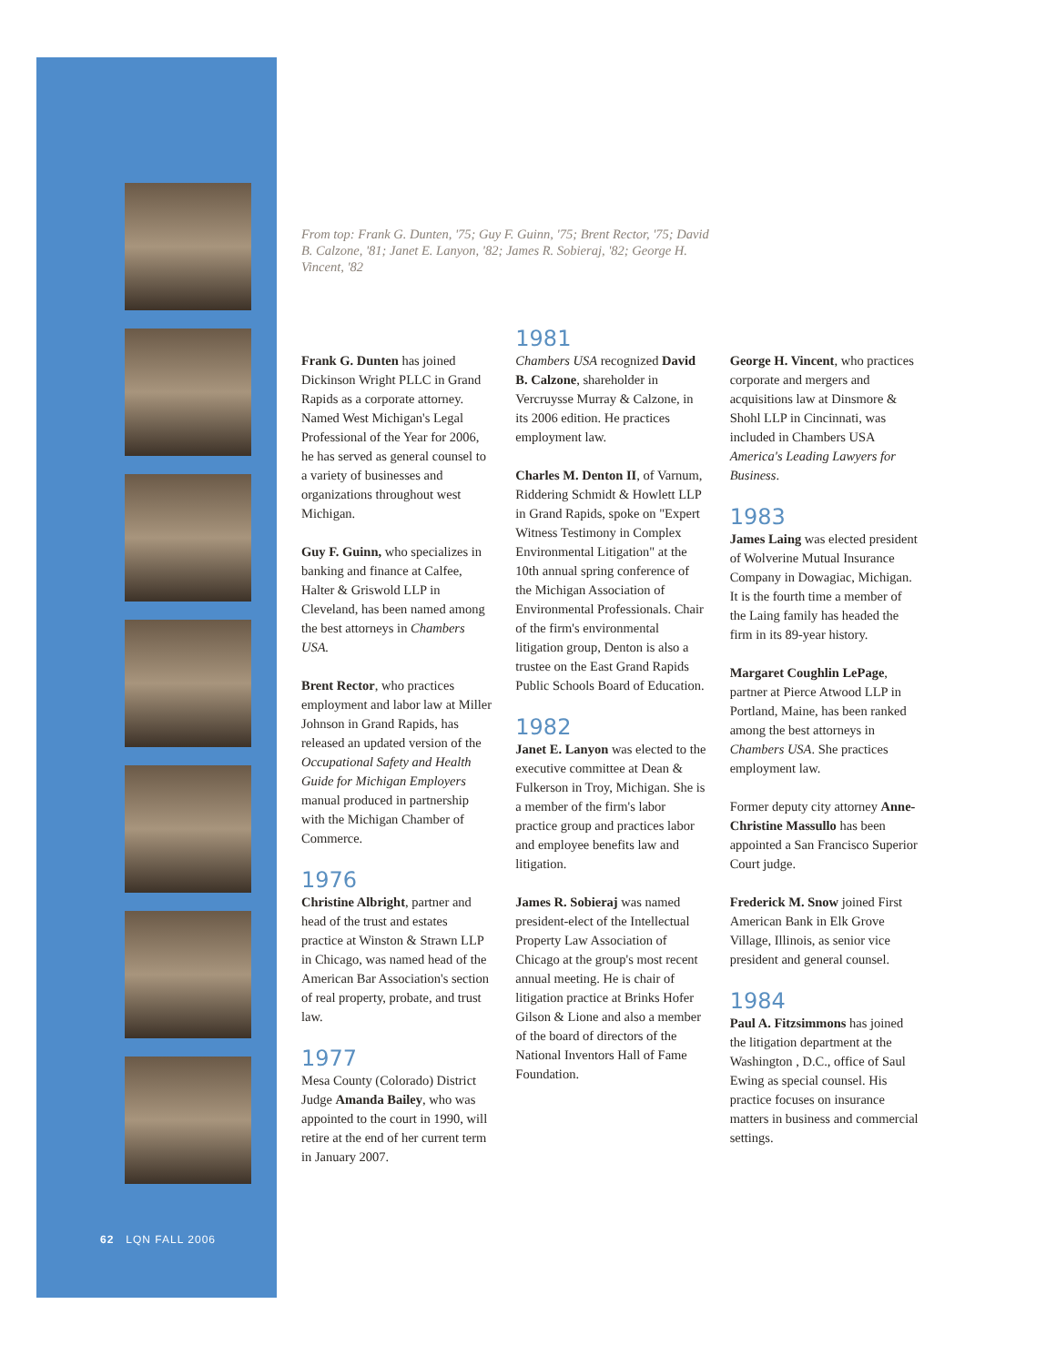From top: Frank G. Dunten, '75; Guy F. Guinn, '75; Brent Rector, '75; David B. Calzone, '81; Janet E. Lanyon, '82; James R. Sobieraj, '82; George H. Vincent, '82
Frank G. Dunten has joined Dickinson Wright PLLC in Grand Rapids as a corporate attorney. Named West Michigan's Legal Professional of the Year for 2006, he has served as general counsel to a variety of businesses and organizations throughout west Michigan.
Guy F. Guinn, who specializes in banking and finance at Calfee, Halter & Griswold LLP in Cleveland, has been named among the best attorneys in Chambers USA.
Brent Rector, who practices employment and labor law at Miller Johnson in Grand Rapids, has released an updated version of the Occupational Safety and Health Guide for Michigan Employers manual produced in partnership with the Michigan Chamber of Commerce.
1976
Christine Albright, partner and head of the trust and estates practice at Winston & Strawn LLP in Chicago, was named head of the American Bar Association's section of real property, probate, and trust law.
1977
Mesa County (Colorado) District Judge Amanda Bailey, who was appointed to the court in 1990, will retire at the end of her current term in January 2007.
1981
Chambers USA recognized David B. Calzone, shareholder in Vercruysse Murray & Calzone, in its 2006 edition. He practices employment law.
Charles M. Denton II, of Varnum, Riddering Schmidt & Howlett LLP in Grand Rapids, spoke on "Expert Witness Testimony in Complex Environmental Litigation" at the 10th annual spring conference of the Michigan Association of Environmental Professionals. Chair of the firm's environmental litigation group, Denton is also a trustee on the East Grand Rapids Public Schools Board of Education.
1982
Janet E. Lanyon was elected to the executive committee at Dean & Fulkerson in Troy, Michigan. She is a member of the firm's labor practice group and practices labor and employee benefits law and litigation.
James R. Sobieraj was named president-elect of the Intellectual Property Law Association of Chicago at the group's most recent annual meeting. He is chair of litigation practice at Brinks Hofer Gilson & Lione and also a member of the board of directors of the National Inventors Hall of Fame Foundation.
George H. Vincent, who practices corporate and mergers and acquisitions law at Dinsmore & Shohl LLP in Cincinnati, was included in Chambers USA America's Leading Lawyers for Business.
1983
James Laing was elected president of Wolverine Mutual Insurance Company in Dowagiac, Michigan. It is the fourth time a member of the Laing family has headed the firm in its 89-year history.
Margaret Coughlin LePage, partner at Pierce Atwood LLP in Portland, Maine, has been ranked among the best attorneys in Chambers USA. She practices employment law.
Former deputy city attorney Anne-Christine Massullo has been appointed a San Francisco Superior Court judge.
Frederick M. Snow joined First American Bank in Elk Grove Village, Illinois, as senior vice president and general counsel.
1984
Paul A. Fitzsimmons has joined the litigation department at the Washington , D.C., office of Saul Ewing as special counsel. His practice focuses on insurance matters in business and commercial settings.
62 LQN FALL 2006